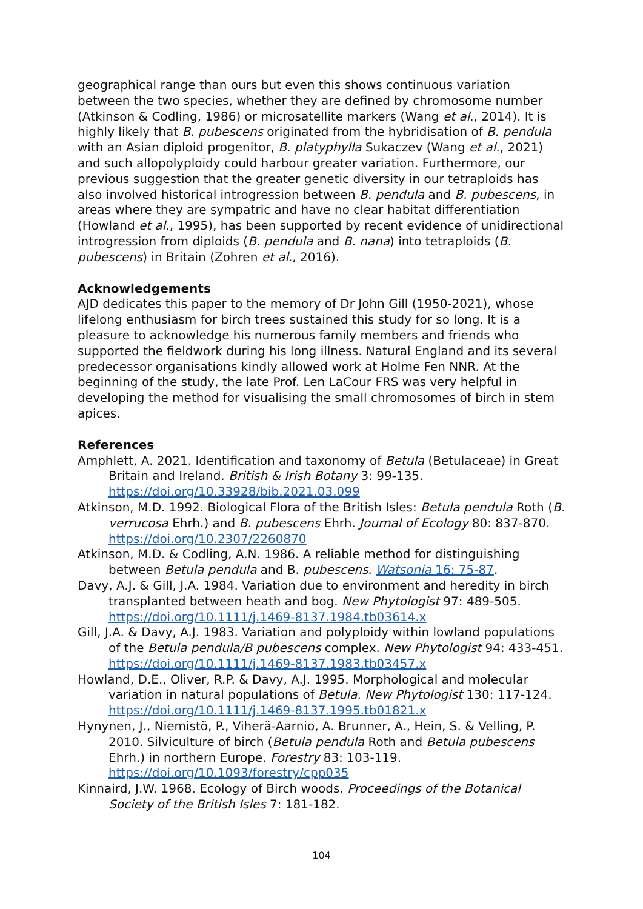geographical range than ours but even this shows continuous variation between the two species, whether they are defined by chromosome number (Atkinson & Codling, 1986) or microsatellite markers (Wang et al., 2014). It is highly likely that B. pubescens originated from the hybridisation of B. pendula with an Asian diploid progenitor, B. platyphylla Sukaczev (Wang et al., 2021) and such allopolyploidy could harbour greater variation. Furthermore, our previous suggestion that the greater genetic diversity in our tetraploids has also involved historical introgression between B. pendula and B. pubescens, in areas where they are sympatric and have no clear habitat differentiation (Howland et al., 1995), has been supported by recent evidence of unidirectional introgression from diploids (B. pendula and B. nana) into tetraploids (B. pubescens) in Britain (Zohren et al., 2016).
Acknowledgements
AJD dedicates this paper to the memory of Dr John Gill (1950-2021), whose lifelong enthusiasm for birch trees sustained this study for so long. It is a pleasure to acknowledge his numerous family members and friends who supported the fieldwork during his long illness. Natural England and its several predecessor organisations kindly allowed work at Holme Fen NNR. At the beginning of the study, the late Prof. Len LaCour FRS was very helpful in developing the method for visualising the small chromosomes of birch in stem apices.
References
Amphlett, A. 2021. Identification and taxonomy of Betula (Betulaceae) in Great Britain and Ireland. British & Irish Botany 3: 99-135. https://doi.org/10.33928/bib.2021.03.099
Atkinson, M.D. 1992. Biological Flora of the British Isles: Betula pendula Roth (B. verrucosa Ehrh.) and B. pubescens Ehrh. Journal of Ecology 80: 837-870. https://doi.org/10.2307/2260870
Atkinson, M.D. & Codling, A.N. 1986. A reliable method for distinguishing between Betula pendula and B. pubescens. Watsonia 16: 75-87.
Davy, A.J. & Gill, J.A. 1984. Variation due to environment and heredity in birch transplanted between heath and bog. New Phytologist 97: 489-505. https://doi.org/10.1111/j.1469-8137.1984.tb03614.x
Gill, J.A. & Davy, A.J. 1983. Variation and polyploidy within lowland populations of the Betula pendula/B pubescens complex. New Phytologist 94: 433-451. https://doi.org/10.1111/j.1469-8137.1983.tb03457.x
Howland, D.E., Oliver, R.P. & Davy, A.J. 1995. Morphological and molecular variation in natural populations of Betula. New Phytologist 130: 117-124. https://doi.org/10.1111/j.1469-8137.1995.tb01821.x
Hynynen, J., Niemistö, P., Viherä-Aarnio, A. Brunner, A., Hein, S. & Velling, P. 2010. Silviculture of birch (Betula pendula Roth and Betula pubescens Ehrh.) in northern Europe. Forestry 83: 103-119. https://doi.org/10.1093/forestry/cpp035
Kinnaird, J.W. 1968. Ecology of Birch woods. Proceedings of the Botanical Society of the British Isles 7: 181-182.
104